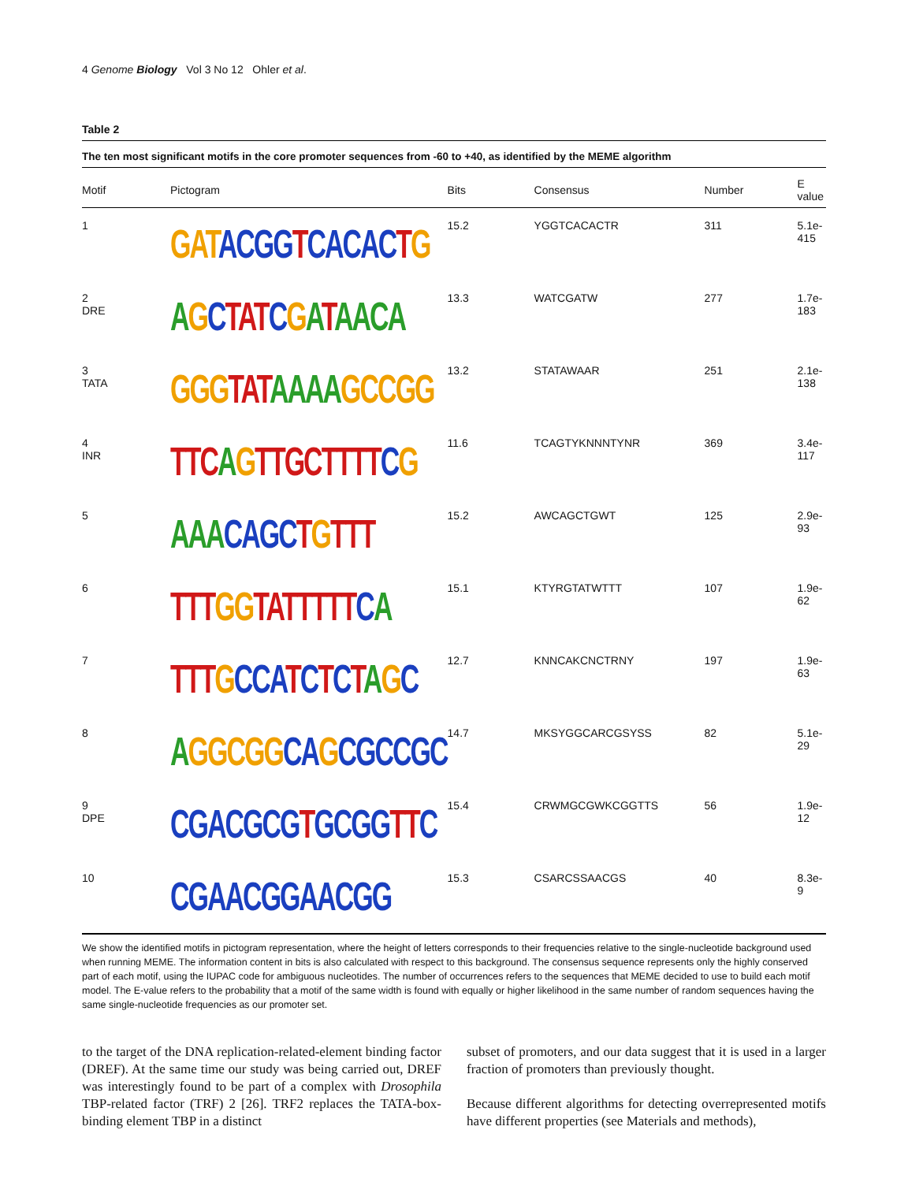4 Genome Biology Vol 3 No 12 Ohler et al.
Table 2
The ten most significant motifs in the core promoter sequences from -60 to +40, as identified by the MEME algorithm
| Motif | Pictogram | Bits | Consensus | Number | E value |
| --- | --- | --- | --- | --- | --- |
| 1 | GAT ACGG T CACAC T G | 15.2 | YGGTCACACTR | 311 | 5.1e-415 |
| 2 DRE | A G C TAT C G A T AACA | 13.3 | WATCGATW | 277 | 1.7e-183 |
| 3 TATA | GGG TAT AAAA GCCGG | 13.2 | STATAWAAR | 251 | 2.1e-138 |
| 4 INR | TTC A G TTGCTTTT C G | 11.6 | TCAGTYKNNNTYNR | 369 | 3.4e-117 |
| 5 | AAA CAGC T G TTT | 15.2 | AWCAGCTGWT | 125 | 2.9e-93 |
| 6 | TTT GG TATTTTT C A | 15.1 | KTYRGTATWTTT | 107 | 1.9e-62 |
| 7 | TTT G CCA T C T C T A G C | 12.7 | KNNCAKCNCTRNY | 197 | 1.9e-63 |
| 8 | A GGCGG CA G CGCCGC | 14.7 | MKSYGGCARCGSYSS | 82 | 5.1e-29 |
| 9 DPE | CGACGCG T GCGG TT C | 15.4 | CRWMGCGWKCGGTTS | 56 | 1.9e-12 |
| 10 | CGAACGGAACGG | 15.3 | CSARCSSAACGS | 40 | 8.3e-9 |
We show the identified motifs in pictogram representation, where the height of letters corresponds to their frequencies relative to the single-nucleotide background used when running MEME. The information content in bits is also calculated with respect to this background. The consensus sequence represents only the highly conserved part of each motif, using the IUPAC code for ambiguous nucleotides. The number of occurrences refers to the sequences that MEME decided to use to build each motif model. The E-value refers to the probability that a motif of the same width is found with equally or higher likelihood in the same number of random sequences having the same single-nucleotide frequencies as our promoter set.
to the target of the DNA replication-related-element binding factor (DREF). At the same time our study was being carried out, DREF was interestingly found to be part of a complex with Drosophila TBP-related factor (TRF) 2 [26]. TRF2 replaces the TATA-box-binding element TBP in a distinct
subset of promoters, and our data suggest that it is used in a larger fraction of promoters than previously thought.
Because different algorithms for detecting overrepresented motifs have different properties (see Materials and methods),